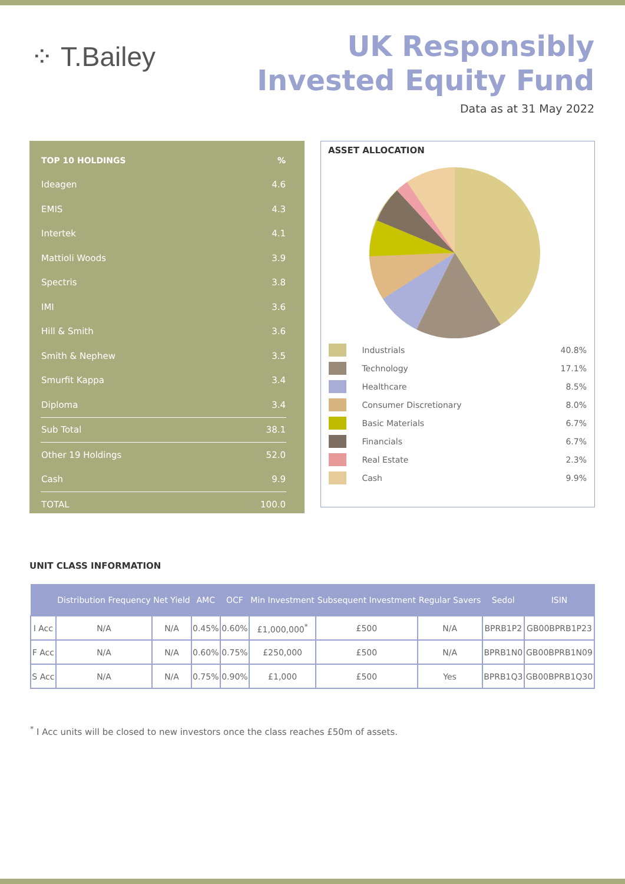⁘ T.Bailey
UK Responsibly
Invested Equity Fund
Data as at 31 May 2022
| TOP 10 HOLDINGS | % |
| --- | --- |
| Ideagen | 4.6 |
| EMIS | 4.3 |
| Intertek | 4.1 |
| Mattioli Woods | 3.9 |
| Spectris | 3.8 |
| IMI | 3.6 |
| Hill & Smith | 3.6 |
| Smith & Nephew | 3.5 |
| Smurfit Kappa | 3.4 |
| Diploma | 3.4 |
| Sub Total | 38.1 |
| Other 19 Holdings | 52.0 |
| Cash | 9.9 |
| TOTAL | 100.0 |
ASSET ALLOCATION
| | Industrials | 40.8% |
| | Technology | 17.1% |
| | Healthcare | 8.5% |
| | Consumer Discretionary | 8.0% |
| | Basic Materials | 6.7% |
| | Financials | 6.7% |
| | Real Estate | 2.3% |
| | Cash | 9.9% |
UNIT CLASS INFORMATION
| | Distribution Frequency | Net Yield | AMC | OCF | Min Investment | Subsequent Investment | Regular Savers | Sedol | ISIN |
| --- | --- | --- | --- | --- | --- | --- | --- | --- | --- |
| I Acc | N/A | N/A | 0.45% | 0.60% | £1,000,000<sup>*</sup> | £500 | N/A | BPRB1P2 | GB00BPRB1P23 |
| F Acc | N/A | N/A | 0.60% | 0.75% | £250,000 | £500 | N/A | BPRB1N0 | GB00BPRB1N09 |
| S Acc | N/A | N/A | 0.75% | 0.90% | £1,000 | £500 | Yes | BPRB1Q3 | GB00BPRB1Q30 |
<sup>*</sup> I Acc units will be closed to new investors once the class reaches £50m of assets.